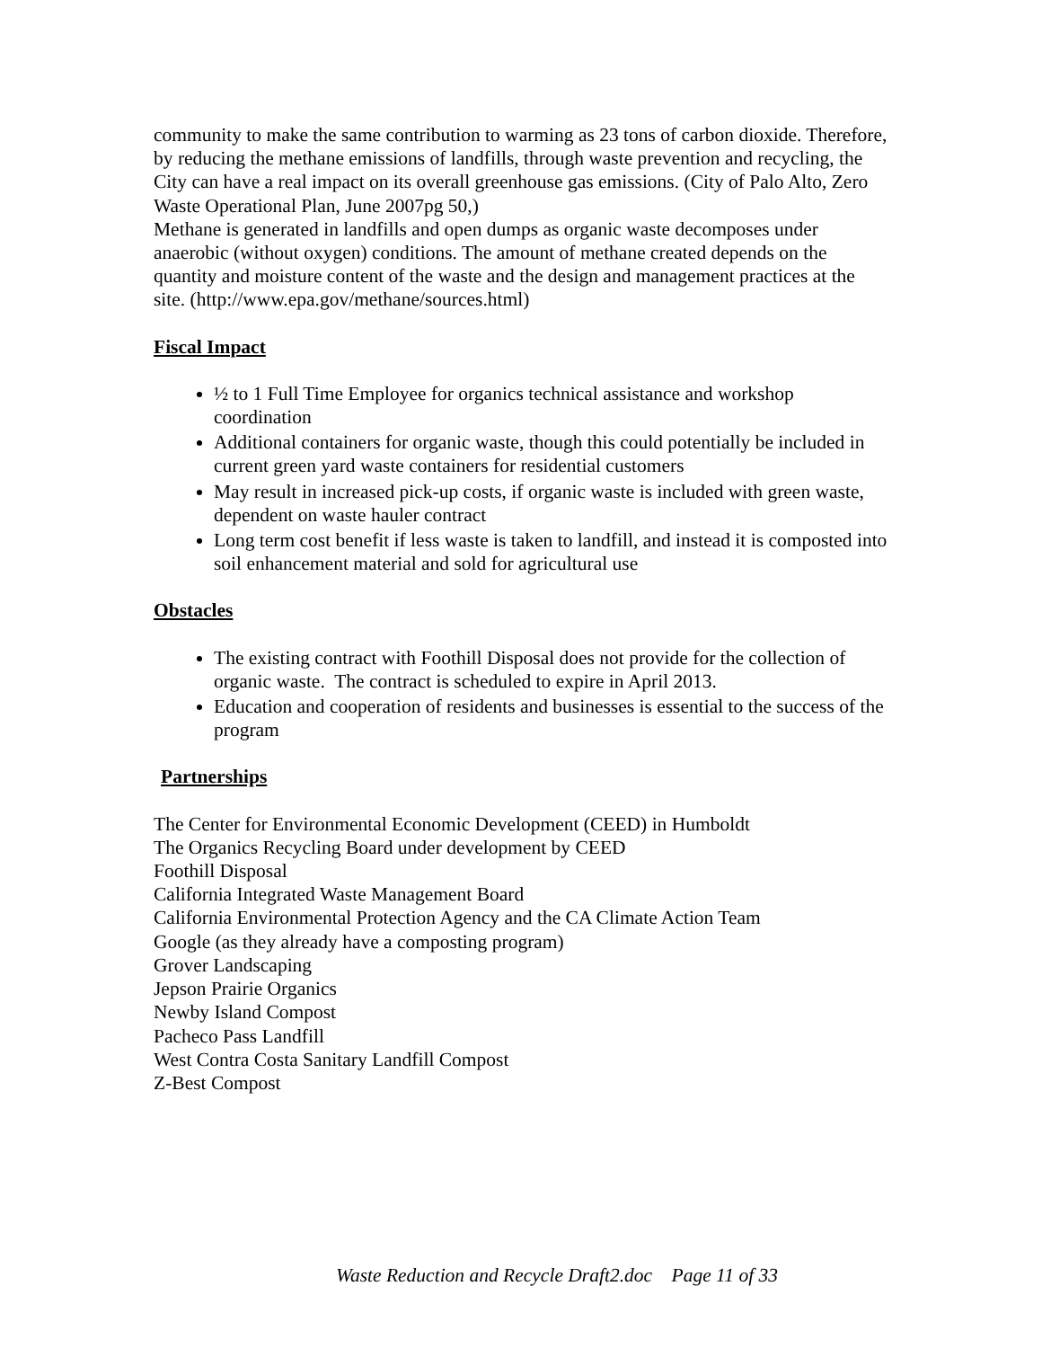community to make the same contribution to warming as 23 tons of carbon dioxide. Therefore, by reducing the methane emissions of landfills, through waste prevention and recycling, the City can have a real impact on its overall greenhouse gas emissions. (City of Palo Alto, Zero Waste Operational Plan, June 2007pg 50,)
Methane is generated in landfills and open dumps as organic waste decomposes under anaerobic (without oxygen) conditions. The amount of methane created depends on the quantity and moisture content of the waste and the design and management practices at the site. (http://www.epa.gov/methane/sources.html)
Fiscal Impact
½ to 1 Full Time Employee for organics technical assistance and workshop coordination
Additional containers for organic waste, though this could potentially be included in current green yard waste containers for residential customers
May result in increased pick-up costs, if organic waste is included with green waste, dependent on waste hauler contract
Long term cost benefit if less waste is taken to landfill, and instead it is composted into soil enhancement material and sold for agricultural use
Obstacles
The existing contract with Foothill Disposal does not provide for the collection of organic waste. The contract is scheduled to expire in April 2013.
Education and cooperation of residents and businesses is essential to the success of the program
Partnerships
The Center for Environmental Economic Development (CEED) in Humboldt
The Organics Recycling Board under development by CEED
Foothill Disposal
California Integrated Waste Management Board
California Environmental Protection Agency and the CA Climate Action Team
Google (as they already have a composting program)
Grover Landscaping
Jepson Prairie Organics
Newby Island Compost
Pacheco Pass Landfill
West Contra Costa Sanitary Landfill Compost
Z-Best Compost
Waste Reduction and Recycle Draft2.doc Page 11 of 33